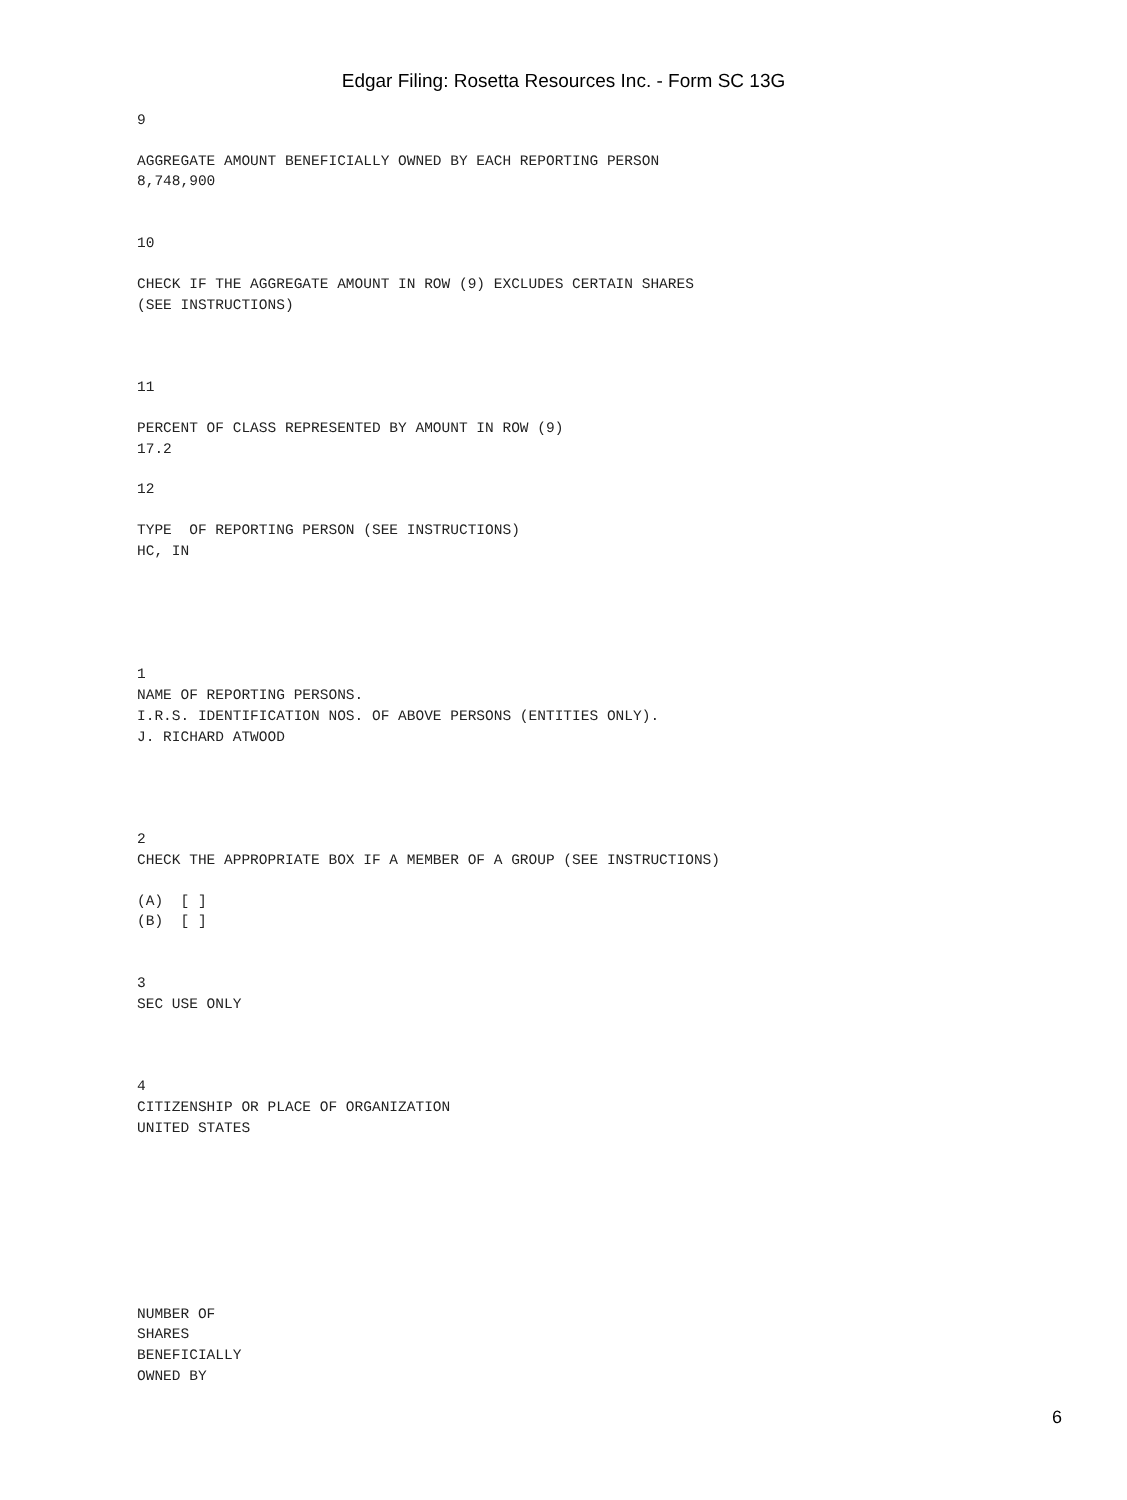Edgar Filing: Rosetta Resources Inc. - Form SC 13G
9
AGGREGATE AMOUNT BENEFICIALLY OWNED BY EACH REPORTING PERSON
8,748,900
10
CHECK IF THE AGGREGATE AMOUNT IN ROW (9) EXCLUDES CERTAIN SHARES
(SEE INSTRUCTIONS)
11
PERCENT OF CLASS REPRESENTED BY AMOUNT IN ROW (9)
17.2
12
TYPE OF REPORTING PERSON (SEE INSTRUCTIONS)
HC, IN
1
NAME OF REPORTING PERSONS.
I.R.S. IDENTIFICATION NOS. OF ABOVE PERSONS (ENTITIES ONLY).
J. RICHARD ATWOOD
2
CHECK THE APPROPRIATE BOX IF A MEMBER OF A GROUP (SEE INSTRUCTIONS)
(A) [ ]
(B) [ ]
3
SEC USE ONLY
4
CITIZENSHIP OR PLACE OF ORGANIZATION
UNITED STATES
NUMBER OF
SHARES
BENEFICIALLY
OWNED BY
6